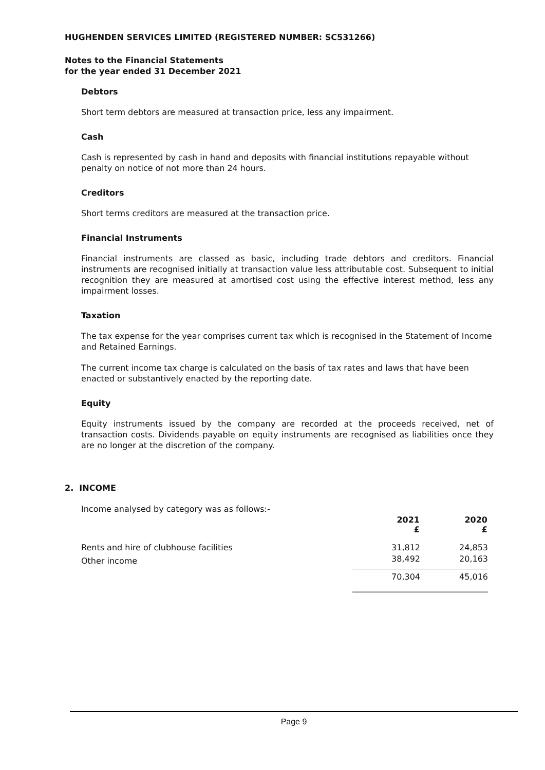HUGHENDEN SERVICES LIMITED (REGISTERED NUMBER: SC531266)
Notes to the Financial Statements
for the year ended 31 December 2021
Debtors
Short term debtors are measured at transaction price, less any impairment.
Cash
Cash is represented by cash in hand and deposits with financial institutions repayable without penalty on notice of not more than 24 hours.
Creditors
Short terms creditors are measured at the transaction price.
Financial Instruments
Financial instruments are classed as basic, including trade debtors and creditors. Financial instruments are recognised initially at transaction value less attributable cost. Subsequent to initial recognition they are measured at amortised cost using the effective interest method, less any impairment losses.
Taxation
The tax expense for the year comprises current tax which is recognised in the Statement of Income and Retained Earnings.
The current income tax charge is calculated on the basis of tax rates and laws that have been enacted or substantively enacted by the reporting date.
Equity
Equity instruments issued by the company are recorded at the proceeds received, net of transaction costs. Dividends payable on equity instruments are recognised as liabilities once they are no longer at the discretion of the company.
2. INCOME
Income analysed by category was as follows:-
| | 2021 £ | 2020 £ |
| Rents and hire of clubhouse facilities | 31,812 | 24,853 |
| Other income | 38,492 | 20,163 |
| | 70,304 | 45,016 |
Page 9